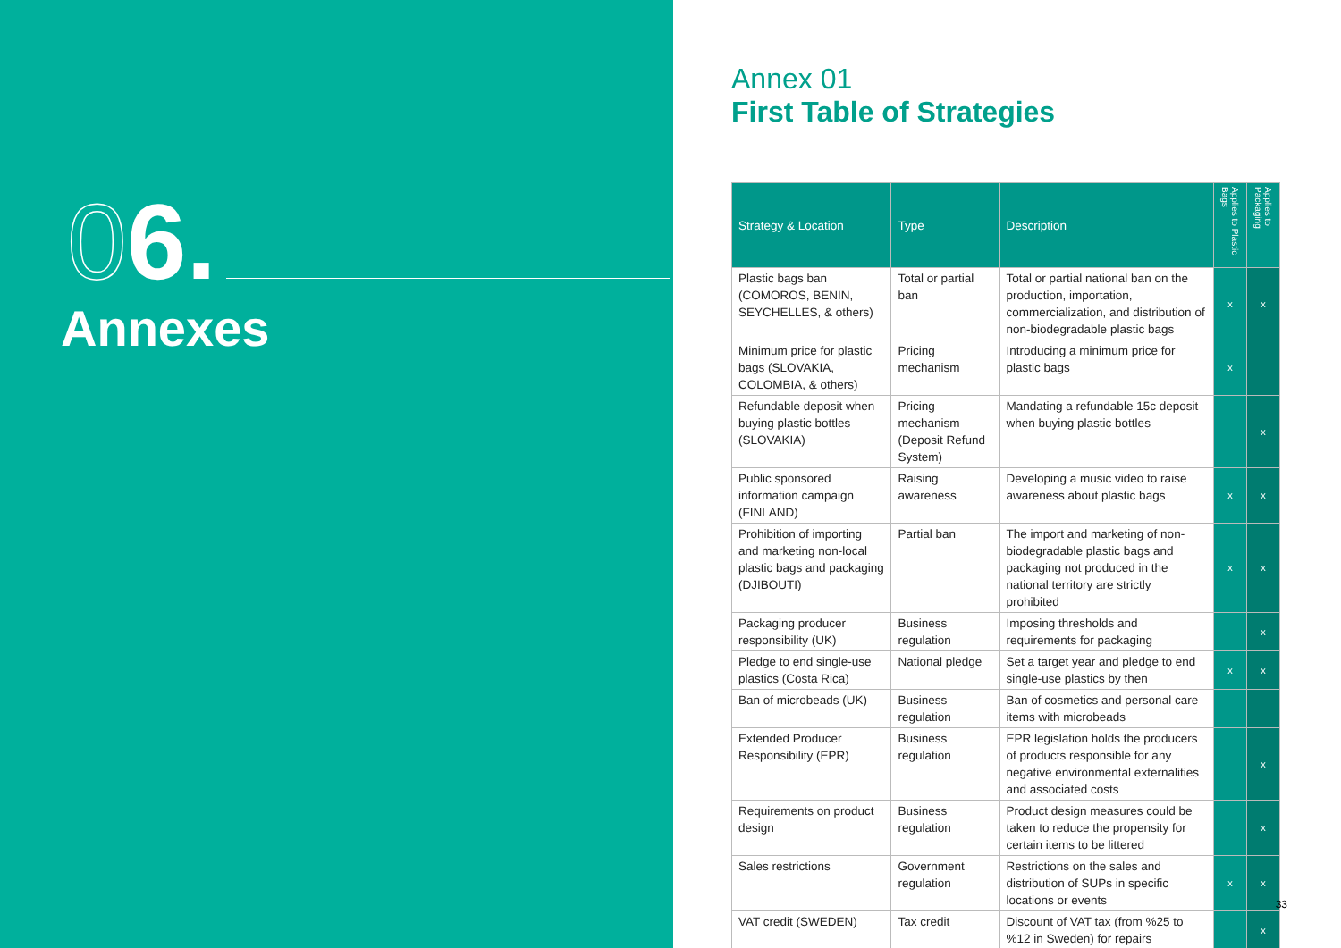06.
Annexes
Annex 01
First Table of Strategies
| Strategy & Location | Type | Description | Applies to Plastic Bags | Applies to Packaging |
| --- | --- | --- | --- | --- |
| Plastic bags ban (COMOROS, BENIN, SEYCHELLES, & others) | Total or partial ban | Total or partial national ban on the production, importation, commercialization, and distribution of non-biodegradable plastic bags | x | x |
| Minimum price for plastic bags (SLOVAKIA, COLOMBIA, & others) | Pricing mechanism | Introducing a minimum price for plastic bags | x | |
| Refundable deposit when buying plastic bottles (SLOVAKIA) | Pricing mechanism (Deposit Refund System) | Mandating a refundable 15c deposit when buying plastic bottles | | x |
| Public sponsored information campaign (FINLAND) | Raising awareness | Developing a music video to raise awareness about plastic bags | x | x |
| Prohibition of importing and marketing non-local plastic bags and packaging (DJIBOUTI) | Partial ban | The import and marketing of non-biodegradable plastic bags and packaging not produced in the national territory are strictly prohibited | x | x |
| Packaging producer responsibility (UK) | Business regulation | Imposing thresholds and requirements for packaging | | x |
| Pledge to end single-use plastics (Costa Rica) | National pledge | Set a target year and pledge to end single-use plastics by then | x | x |
| Ban of microbeads (UK) | Business regulation | Ban of cosmetics and personal care items with microbeads | | |
| Extended Producer Responsibility (EPR) | Business regulation | EPR legislation holds the producers of products responsible for any negative environmental externalities and associated costs | | x |
| Requirements on product design | Business regulation | Product design measures could be taken to reduce the propensity for certain items to be littered | | x |
| Sales restrictions | Government regulation | Restrictions on the sales and distribution of SUPs in specific locations or events | x | x |
| VAT credit (SWEDEN) | Tax credit | Discount of VAT tax (from %25 to %12 in Sweden) for repairs | | x |
33